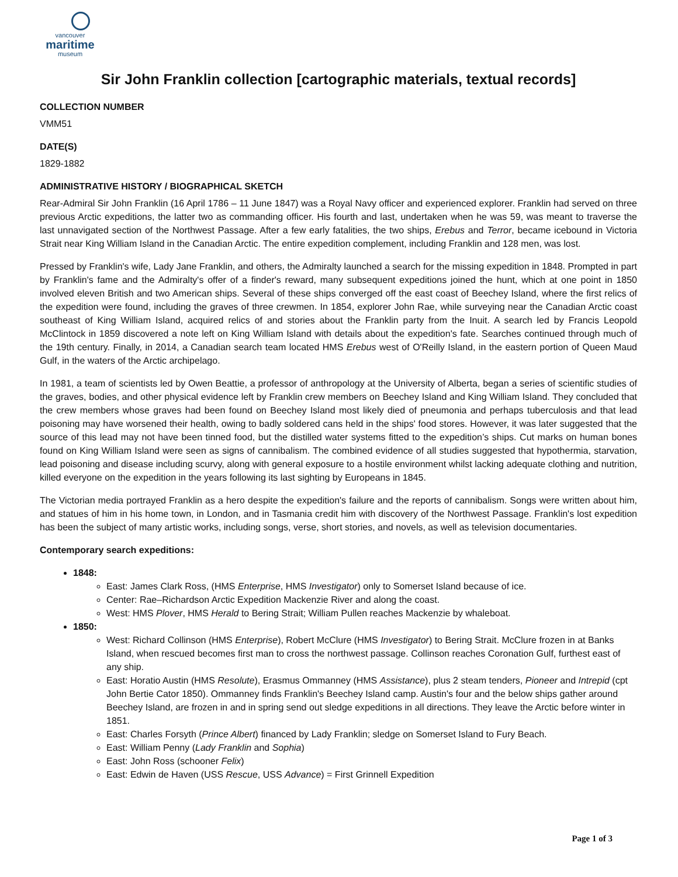vancouver
maritime
museum
Sir John Franklin collection [cartographic materials, textual records]
COLLECTION NUMBER
VMM51
DATE(S)
1829-1882
ADMINISTRATIVE HISTORY / BIOGRAPHICAL SKETCH
Rear-Admiral Sir John Franklin (16 April 1786 – 11 June 1847) was a Royal Navy officer and experienced explorer. Franklin had served on three previous Arctic expeditions, the latter two as commanding officer. His fourth and last, undertaken when he was 59, was meant to traverse the last unnavigated section of the Northwest Passage. After a few early fatalities, the two ships, Erebus and Terror, became icebound in Victoria Strait near King William Island in the Canadian Arctic. The entire expedition complement, including Franklin and 128 men, was lost.
Pressed by Franklin's wife, Lady Jane Franklin, and others, the Admiralty launched a search for the missing expedition in 1848. Prompted in part by Franklin's fame and the Admiralty's offer of a finder's reward, many subsequent expeditions joined the hunt, which at one point in 1850 involved eleven British and two American ships. Several of these ships converged off the east coast of Beechey Island, where the first relics of the expedition were found, including the graves of three crewmen. In 1854, explorer John Rae, while surveying near the Canadian Arctic coast southeast of King William Island, acquired relics of and stories about the Franklin party from the Inuit. A search led by Francis Leopold McClintock in 1859 discovered a note left on King William Island with details about the expedition's fate. Searches continued through much of the 19th century. Finally, in 2014, a Canadian search team located HMS Erebus west of O'Reilly Island, in the eastern portion of Queen Maud Gulf, in the waters of the Arctic archipelago.
In 1981, a team of scientists led by Owen Beattie, a professor of anthropology at the University of Alberta, began a series of scientific studies of the graves, bodies, and other physical evidence left by Franklin crew members on Beechey Island and King William Island. They concluded that the crew members whose graves had been found on Beechey Island most likely died of pneumonia and perhaps tuberculosis and that lead poisoning may have worsened their health, owing to badly soldered cans held in the ships' food stores. However, it was later suggested that the source of this lead may not have been tinned food, but the distilled water systems fitted to the expedition’s ships. Cut marks on human bones found on King William Island were seen as signs of cannibalism. The combined evidence of all studies suggested that hypothermia, starvation, lead poisoning and disease including scurvy, along with general exposure to a hostile environment whilst lacking adequate clothing and nutrition, killed everyone on the expedition in the years following its last sighting by Europeans in 1845.
The Victorian media portrayed Franklin as a hero despite the expedition's failure and the reports of cannibalism. Songs were written about him, and statues of him in his home town, in London, and in Tasmania credit him with discovery of the Northwest Passage. Franklin's lost expedition has been the subject of many artistic works, including songs, verse, short stories, and novels, as well as television documentaries.
Contemporary search expeditions:
1848:
East: James Clark Ross, (HMS Enterprise, HMS Investigator) only to Somerset Island because of ice.
Center: Rae–Richardson Arctic Expedition Mackenzie River and along the coast.
West: HMS Plover, HMS Herald to Bering Strait; William Pullen reaches Mackenzie by whaleboat.
1850:
West: Richard Collinson (HMS Enterprise), Robert McClure (HMS Investigator) to Bering Strait. McClure frozen in at Banks Island, when rescued becomes first man to cross the northwest passage. Collinson reaches Coronation Gulf, furthest east of any ship.
East: Horatio Austin (HMS Resolute), Erasmus Ommanney (HMS Assistance), plus 2 steam tenders, Pioneer and Intrepid (cpt John Bertie Cator 1850). Ommanney finds Franklin's Beechey Island camp. Austin's four and the below ships gather around Beechey Island, are frozen in and in spring send out sledge expeditions in all directions. They leave the Arctic before winter in 1851.
East: Charles Forsyth (Prince Albert) financed by Lady Franklin; sledge on Somerset Island to Fury Beach.
East: William Penny (Lady Franklin and Sophia)
East: John Ross (schooner Felix)
East: Edwin de Haven (USS Rescue, USS Advance) = First Grinnell Expedition
Page 1 of 3